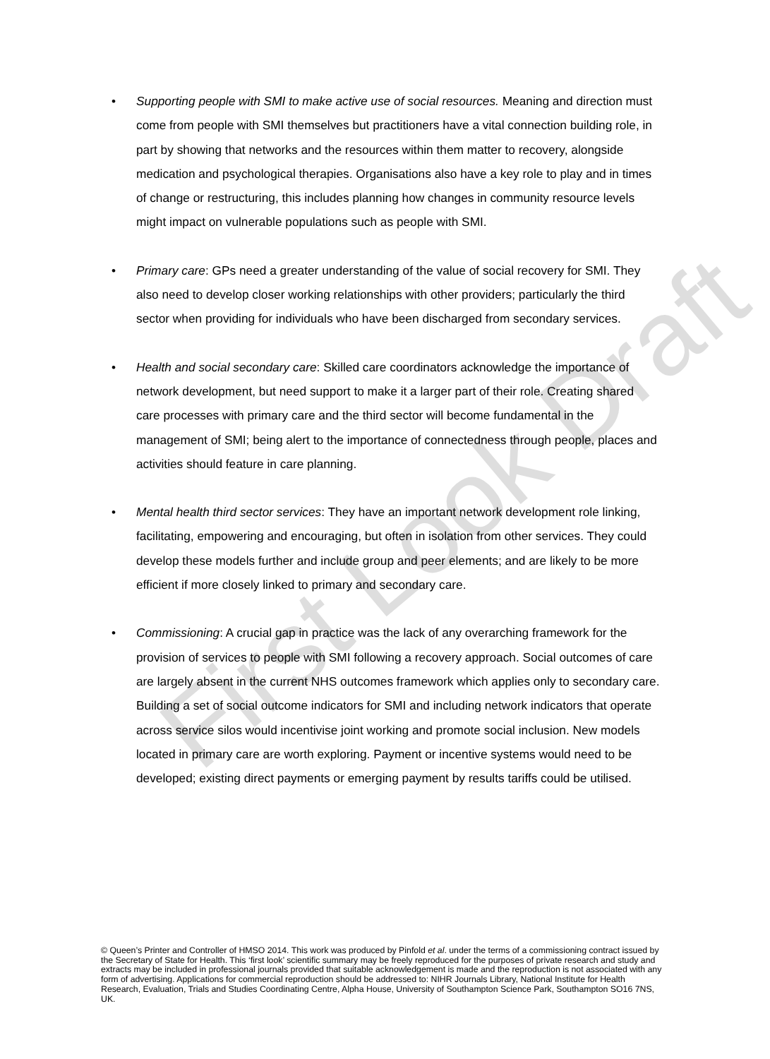• Supporting people with SMI to make active use of social resources. Meaning and direction must come from people with SMI themselves but practitioners have a vital connection building role, in part by showing that networks and the resources within them matter to recovery, alongside medication and psychological therapies. Organisations also have a key role to play and in times of change or restructuring, this includes planning how changes in community resource levels might impact on vulnerable populations such as people with SMI.
• Primary care: GPs need a greater understanding of the value of social recovery for SMI. They also need to develop closer working relationships with other providers; particularly the third sector when providing for individuals who have been discharged from secondary services.
• Health and social secondary care: Skilled care coordinators acknowledge the importance of network development, but need support to make it a larger part of their role. Creating shared care processes with primary care and the third sector will become fundamental in the management of SMI; being alert to the importance of connectedness through people, places and activities should feature in care planning.
• Mental health third sector services: They have an important network development role linking, facilitating, empowering and encouraging, but often in isolation from other services. They could develop these models further and include group and peer elements; and are likely to be more efficient if more closely linked to primary and secondary care.
• Commissioning: A crucial gap in practice was the lack of any overarching framework for the provision of services to people with SMI following a recovery approach. Social outcomes of care are largely absent in the current NHS outcomes framework which applies only to secondary care. Building a set of social outcome indicators for SMI and including network indicators that operate across service silos would incentivise joint working and promote social inclusion. New models located in primary care are worth exploring. Payment or incentive systems would need to be developed; existing direct payments or emerging payment by results tariffs could be utilised.
© Queen’s Printer and Controller of HMSO 2014. This work was produced by Pinfold et al. under the terms of a commissioning contract issued by the Secretary of State for Health. This ‘first look’ scientific summary may be freely reproduced for the purposes of private research and study and extracts may be included in professional journals provided that suitable acknowledgement is made and the reproduction is not associated with any form of advertising. Applications for commercial reproduction should be addressed to: NIHR Journals Library, National Institute for Health Research, Evaluation, Trials and Studies Coordinating Centre, Alpha House, University of Southampton Science Park, Southampton SO16 7NS, UK.
First Look Draft